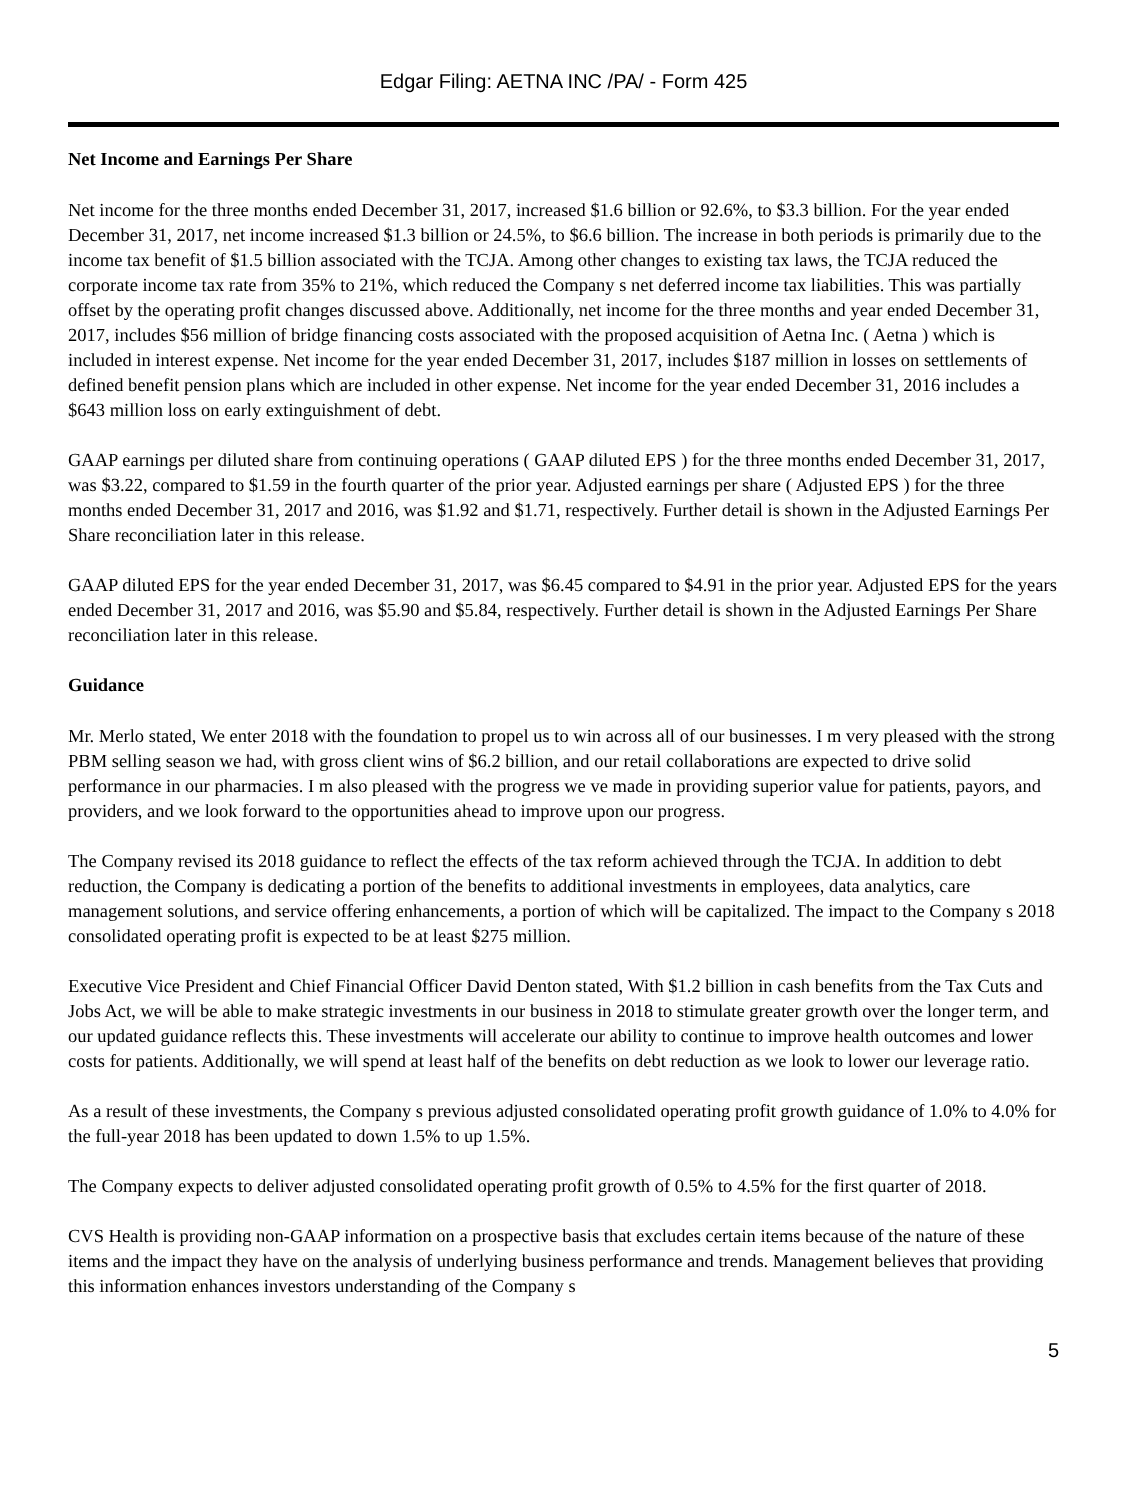Edgar Filing: AETNA INC /PA/ - Form 425
Net Income and Earnings Per Share
Net income for the three months ended December 31, 2017, increased $1.6 billion or 92.6%, to $3.3 billion. For the year ended December 31, 2017, net income increased $1.3 billion or 24.5%, to $6.6 billion. The increase in both periods is primarily due to the income tax benefit of $1.5 billion associated with the TCJA. Among other changes to existing tax laws, the TCJA reduced the corporate income tax rate from 35% to 21%, which reduced the Company s net deferred income tax liabilities. This was partially offset by the operating profit changes discussed above. Additionally, net income for the three months and year ended December 31, 2017, includes $56 million of bridge financing costs associated with the proposed acquisition of Aetna Inc. ( Aetna ) which is included in interest expense. Net income for the year ended December 31, 2017, includes $187 million in losses on settlements of defined benefit pension plans which are included in other expense. Net income for the year ended December 31, 2016 includes a $643 million loss on early extinguishment of debt.
GAAP earnings per diluted share from continuing operations ( GAAP diluted EPS ) for the three months ended December 31, 2017, was $3.22, compared to $1.59 in the fourth quarter of the prior year. Adjusted earnings per share ( Adjusted EPS ) for the three months ended December 31, 2017 and 2016, was $1.92 and $1.71, respectively. Further detail is shown in the Adjusted Earnings Per Share reconciliation later in this release.
GAAP diluted EPS for the year ended December 31, 2017, was $6.45 compared to $4.91 in the prior year. Adjusted EPS for the years ended December 31, 2017 and 2016, was $5.90 and $5.84, respectively. Further detail is shown in the Adjusted Earnings Per Share reconciliation later in this release.
Guidance
Mr. Merlo stated, We enter 2018 with the foundation to propel us to win across all of our businesses. I m very pleased with the strong PBM selling season we had, with gross client wins of $6.2 billion, and our retail collaborations are expected to drive solid performance in our pharmacies. I m also pleased with the progress we ve made in providing superior value for patients, payors, and providers, and we look forward to the opportunities ahead to improve upon our progress.
The Company revised its 2018 guidance to reflect the effects of the tax reform achieved through the TCJA. In addition to debt reduction, the Company is dedicating a portion of the benefits to additional investments in employees, data analytics, care management solutions, and service offering enhancements, a portion of which will be capitalized. The impact to the Company s 2018 consolidated operating profit is expected to be at least $275 million.
Executive Vice President and Chief Financial Officer David Denton stated, With $1.2 billion in cash benefits from the Tax Cuts and Jobs Act, we will be able to make strategic investments in our business in 2018 to stimulate greater growth over the longer term, and our updated guidance reflects this. These investments will accelerate our ability to continue to improve health outcomes and lower costs for patients. Additionally, we will spend at least half of the benefits on debt reduction as we look to lower our leverage ratio.
As a result of these investments, the Company s previous adjusted consolidated operating profit growth guidance of 1.0% to 4.0% for the full-year 2018 has been updated to down 1.5% to up 1.5%.
The Company expects to deliver adjusted consolidated operating profit growth of 0.5% to 4.5% for the first quarter of 2018.
CVS Health is providing non-GAAP information on a prospective basis that excludes certain items because of the nature of these items and the impact they have on the analysis of underlying business performance and trends. Management believes that providing this information enhances investors understanding of the Company s
5